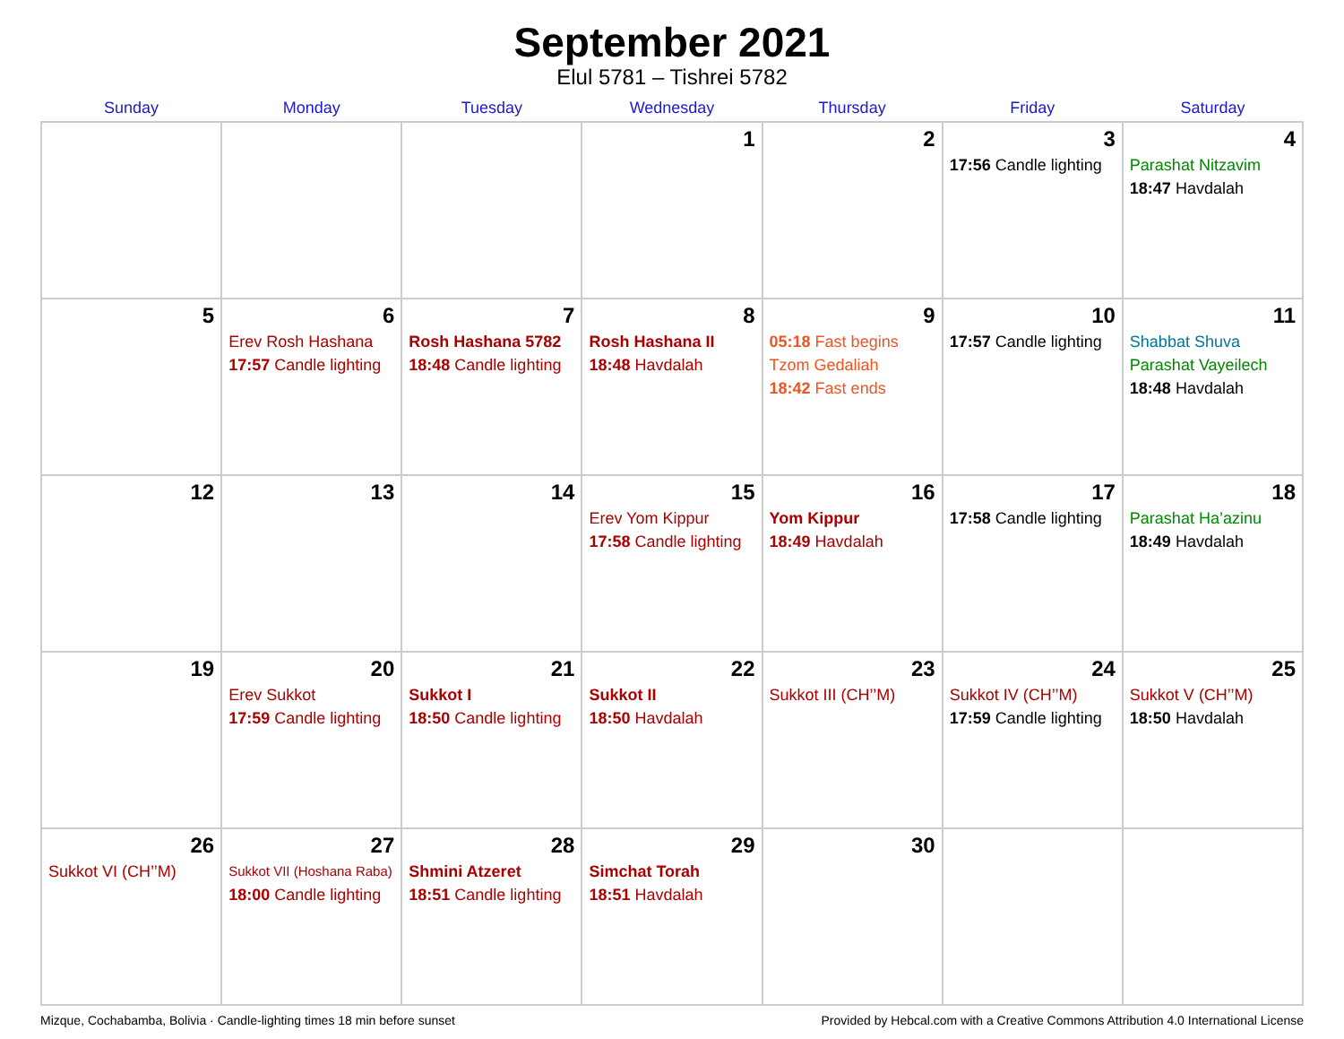September 2021
Elul 5781 – Tishrei 5782
| Sunday | Monday | Tuesday | Wednesday | Thursday | Friday | Saturday |
| --- | --- | --- | --- | --- | --- | --- |
| | | | 1 | 2 | 3 17:56 Candle lighting | 4 Parashat Nitzavim 18:47 Havdalah |
| 5 | 6 Erev Rosh Hashana 17:57 Candle lighting | 7 Rosh Hashana 5782 18:48 Candle lighting | 8 Rosh Hashana II 18:48 Havdalah | 9 05:18 Fast begins Tzom Gedaliah 18:42 Fast ends | 10 17:57 Candle lighting | 11 Shabbat Shuva Parashat Vayeilech 18:48 Havdalah |
| 12 | 13 | 14 | 15 Erev Yom Kippur 17:58 Candle lighting | 16 Yom Kippur 18:49 Havdalah | 17 17:58 Candle lighting | 18 Parashat Ha’azinu 18:49 Havdalah |
| 19 | 20 Erev Sukkot 17:59 Candle lighting | 21 Sukkot I 18:50 Candle lighting | 22 Sukkot II 18:50 Havdalah | 23 Sukkot III (CH’’M) | 24 Sukkot IV (CH’’M) 17:59 Candle lighting | 25 Sukkot V (CH’’M) 18:50 Havdalah |
| 26 Sukkot VI (CH’’M) | 27 Sukkot VII (Hoshana Raba) 18:00 Candle lighting | 28 Shmini Atzeret 18:51 Candle lighting | 29 Simchat Torah 18:51 Havdalah | 30 | | |
Mizque, Cochabamba, Bolivia · Candle-lighting times 18 min before sunset Provided by Hebcal.com with a Creative Commons Attribution 4.0 International License